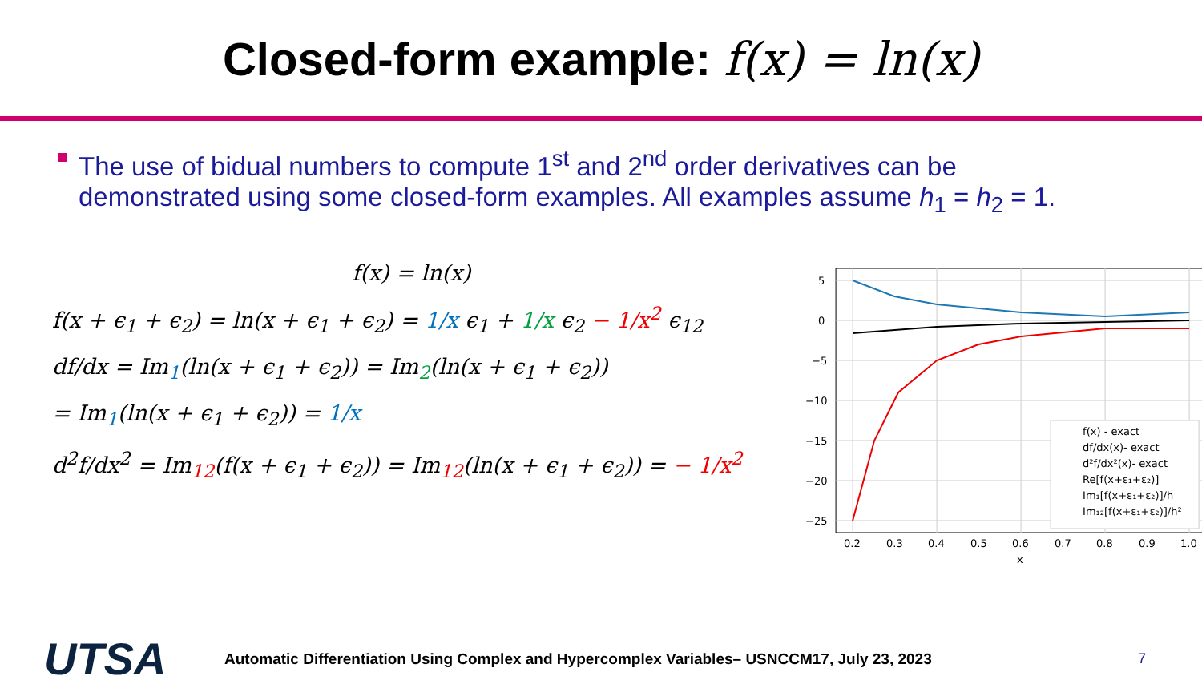Closed-form example: f(x) = ln(x)
The use of bidual numbers to compute 1<sup>st</sup> and 2<sup>nd</sup> order derivatives can be demonstrated using some closed-form examples. All examples assume h<sub>1</sub> = h<sub>2</sub> = 1.
f(x) = ln(x)
f(x + ϵ<sub>1</sub> + ϵ<sub>2</sub>) = ln(x + ϵ<sub>1</sub> + ϵ<sub>2</sub>) = 1/x ϵ<sub>1</sub> + 1/x ϵ<sub>2</sub> − 1/x<sup>2</sup> ϵ<sub>12</sub>
df/dx = Im<sub>1</sub>(ln(x + ϵ<sub>1</sub> + ϵ<sub>2</sub>)) = Im<sub>2</sub>(ln(x + ϵ<sub>1</sub> + ϵ<sub>2</sub>))
= Im<sub>1</sub>(ln(x + ϵ<sub>1</sub> + ϵ<sub>2</sub>)) = 1/x
d<sup>2</sup>f/dx<sup>2</sup> = Im<sub>12</sub>(f(x + ϵ<sub>1</sub> + ϵ<sub>2</sub>)) = Im<sub>12</sub>(ln(x + ϵ<sub>1</sub> + ϵ<sub>2</sub>)) = − 1/x<sup>2</sup>
5
0
−5
−10
−15
−20
−25
0.2
0.3
0.4
0.5
0.6
0.7
0.8
0.9
1.0
x
f(x) - exact
df/dx(x)- exact
d²f/dx²(x)- exact
Re[f(x+ε₁+ε₂)]
Im₁[f(x+ε₁+ε₂)]/h
Im₁₂[f(x+ε₁+ε₂)]/h²
UTSA
Automatic Differentiation Using Complex and Hypercomplex Variables– USNCCM17, July 23, 2023 7